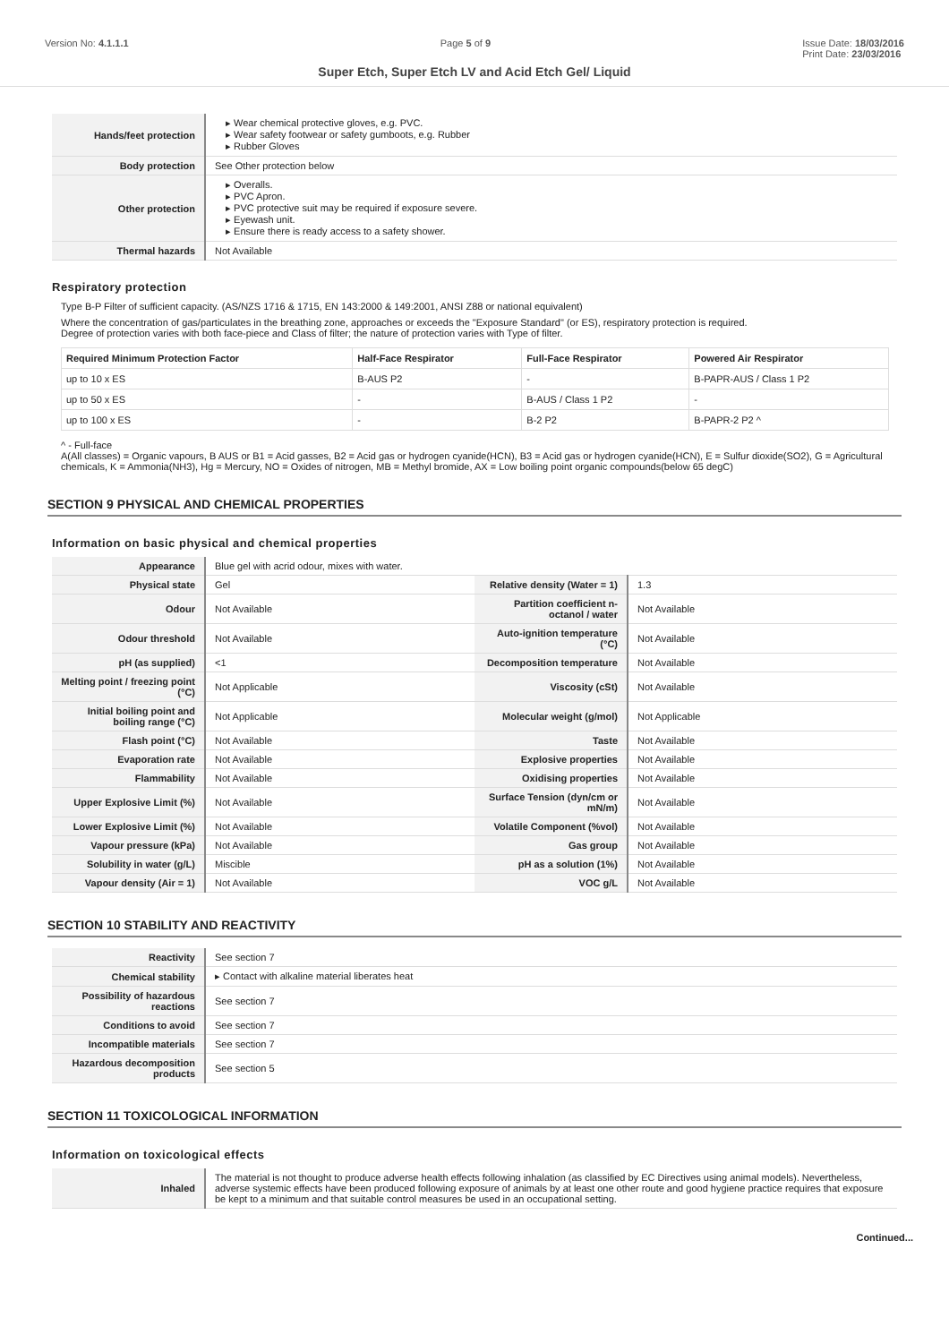Version No: 4.1.1.1 Page 5 of 9 Issue Date: 18/03/2016
Print Date: 23/03/2016
Super Etch, Super Etch LV and Acid Etch Gel/ Liquid
| Hands/feet protection | ▸ Wear chemical protective gloves, e.g. PVC. ▸ Wear safety footwear or safety gumboots, e.g. Rubber ▸ Rubber Gloves |
| Body protection | See Other protection below |
| Other protection | ▸ Overalls. ▸ PVC Apron. ▸ PVC protective suit may be required if exposure severe. ▸ Eyewash unit. ▸ Ensure there is ready access to a safety shower. |
| Thermal hazards | Not Available |
Respiratory protection
Type B-P Filter of sufficient capacity. (AS/NZS 1716 & 1715, EN 143:2000 & 149:2001, ANSI Z88 or national equivalent)
Where the concentration of gas/particulates in the breathing zone, approaches or exceeds the "Exposure Standard" (or ES), respiratory protection is required.
Degree of protection varies with both face-piece and Class of filter; the nature of protection varies with Type of filter.
| Required Minimum Protection Factor | Half-Face Respirator | Full-Face Respirator | Powered Air Respirator |
| --- | --- | --- | --- |
| up to 10 x ES | B-AUS P2 | - | B-PAPR-AUS / Class 1 P2 |
| up to 50 x ES | - | B-AUS / Class 1 P2 | - |
| up to 100 x ES | - | B-2 P2 | B-PAPR-2 P2 ^ |
^ - Full-face
A(All classes) = Organic vapours, B AUS or B1 = Acid gasses, B2 = Acid gas or hydrogen cyanide(HCN), B3 = Acid gas or hydrogen cyanide(HCN), E = Sulfur dioxide(SO2), G = Agricultural chemicals, K = Ammonia(NH3), Hg = Mercury, NO = Oxides of nitrogen, MB = Methyl bromide, AX = Low boiling point organic compounds(below 65 degC)
SECTION 9 PHYSICAL AND CHEMICAL PROPERTIES
Information on basic physical and chemical properties
| Appearance | Blue gel with acrid odour, mixes with water. | | |
| Physical state | Gel | Relative density (Water = 1) | 1.3 |
| Odour | Not Available | Partition coefficient n-octanol / water | Not Available |
| Odour threshold | Not Available | Auto-ignition temperature (°C) | Not Available |
| pH (as supplied) | <1 | Decomposition temperature | Not Available |
| Melting point / freezing point (°C) | Not Applicable | Viscosity (cSt) | Not Available |
| Initial boiling point and boiling range (°C) | Not Applicable | Molecular weight (g/mol) | Not Applicable |
| Flash point (°C) | Not Available | Taste | Not Available |
| Evaporation rate | Not Available | Explosive properties | Not Available |
| Flammability | Not Available | Oxidising properties | Not Available |
| Upper Explosive Limit (%) | Not Available | Surface Tension (dyn/cm or mN/m) | Not Available |
| Lower Explosive Limit (%) | Not Available | Volatile Component (%vol) | Not Available |
| Vapour pressure (kPa) | Not Available | Gas group | Not Available |
| Solubility in water (g/L) | Miscible | pH as a solution (1%) | Not Available |
| Vapour density (Air = 1) | Not Available | VOC g/L | Not Available |
SECTION 10 STABILITY AND REACTIVITY
| Reactivity | See section 7 |
| Chemical stability | ▸ Contact with alkaline material liberates heat |
| Possibility of hazardous reactions | See section 7 |
| Conditions to avoid | See section 7 |
| Incompatible materials | See section 7 |
| Hazardous decomposition products | See section 5 |
SECTION 11 TOXICOLOGICAL INFORMATION
Information on toxicological effects
| Inhaled | The material is not thought to produce adverse health effects following inhalation (as classified by EC Directives using animal models). Nevertheless, adverse systemic effects have been produced following exposure of animals by at least one other route and good hygiene practice requires that exposure be kept to a minimum and that suitable control measures be used in an occupational setting. |
Continued...